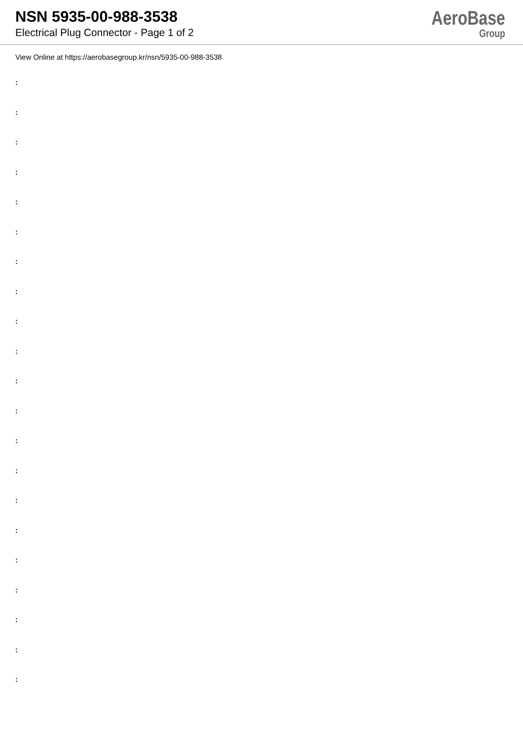NSN 5935-00-988-3538
Electrical Plug Connector - Page 1 of 2
AeroBase
Group
View Online at https://aerobasegroup.kr/nsn/5935-00-988-3538
:
:
:
:
:
:
:
:
:
:
:
:
:
:
:
:
:
:
:
:
: